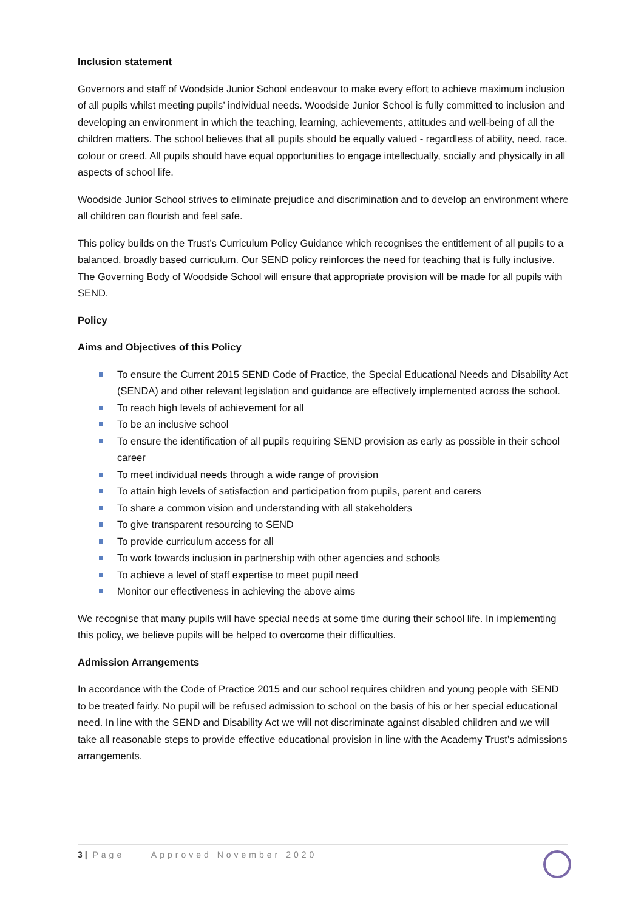Inclusion statement
Governors and staff of Woodside Junior School endeavour to make every effort to achieve maximum inclusion of all pupils whilst meeting pupils’ individual needs. Woodside Junior School is fully committed to inclusion and developing an environment in which the teaching, learning, achievements, attitudes and well-being of all the children matters. The school believes that all pupils should be equally valued - regardless of ability, need, race, colour or creed. All pupils should have equal opportunities to engage intellectually, socially and physically in all aspects of school life.
Woodside Junior School strives to eliminate prejudice and discrimination and to develop an environment where all children can flourish and feel safe.
This policy builds on the Trust’s Curriculum Policy Guidance which recognises the entitlement of all pupils to a balanced, broadly based curriculum. Our SEND policy reinforces the need for teaching that is fully inclusive. The Governing Body of Woodside School will ensure that appropriate provision will be made for all pupils with SEND.
Policy
Aims and Objectives of this Policy
To ensure the Current 2015 SEND Code of Practice, the Special Educational Needs and Disability Act (SENDA) and other relevant legislation and guidance are effectively implemented across the school.
To reach high levels of achievement for all
To be an inclusive school
To ensure the identification of all pupils requiring SEND provision as early as possible in their school career
To meet individual needs through a wide range of provision
To attain high levels of satisfaction and participation from pupils, parent and carers
To share a common vision and understanding with all stakeholders
To give transparent resourcing to SEND
To provide curriculum access for all
To work towards inclusion in partnership with other agencies and schools
To achieve a level of staff expertise to meet pupil need
Monitor our effectiveness in achieving the above aims
We recognise that many pupils will have special needs at some time during their school life. In implementing this policy, we believe pupils will be helped to overcome their difficulties.
Admission Arrangements
In accordance with the Code of Practice 2015 and our school requires children and young people with SEND to be treated fairly. No pupil will be refused admission to school on the basis of his or her special educational need. In line with the SEND and Disability Act we will not discriminate against disabled children and we will take all reasonable steps to provide effective educational provision in line with the Academy Trust’s admissions arrangements.
3 | Page Approved November 2020